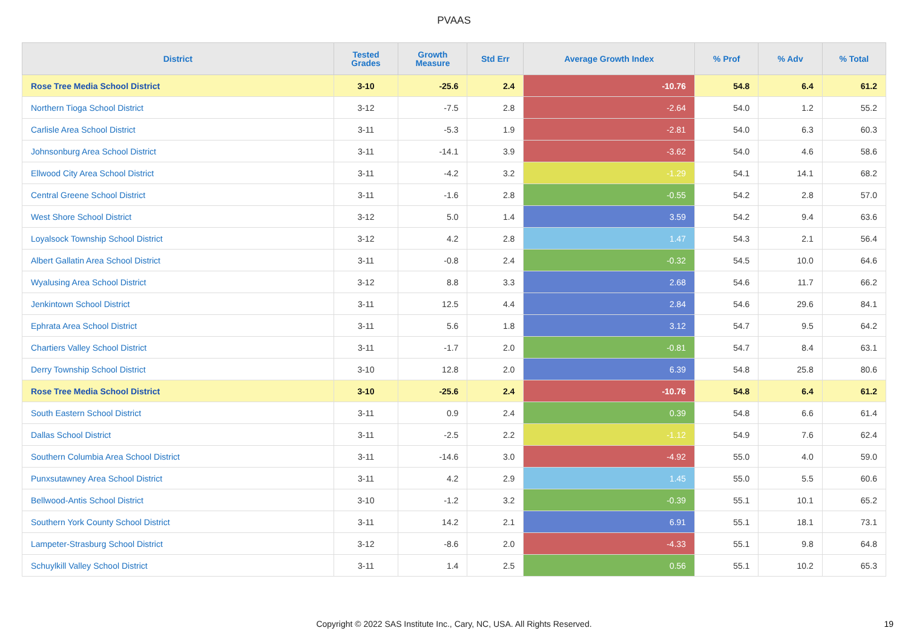PVAAS
| District | Tested Grades | Growth Measure | Std Err | Average Growth Index | % Prof | % Adv | % Total |
| --- | --- | --- | --- | --- | --- | --- | --- |
| Rose Tree Media School District | 3-10 | -25.6 | 2.4 | -10.76 | 54.8 | 6.4 | 61.2 |
| Northern Tioga School District | 3-12 | -7.5 | 2.8 | -2.64 | 54.0 | 1.2 | 55.2 |
| Carlisle Area School District | 3-11 | -5.3 | 1.9 | -2.81 | 54.0 | 6.3 | 60.3 |
| Johnsonburg Area School District | 3-11 | -14.1 | 3.9 | -3.62 | 54.0 | 4.6 | 58.6 |
| Ellwood City Area School District | 3-11 | -4.2 | 3.2 | -1.29 | 54.1 | 14.1 | 68.2 |
| Central Greene School District | 3-11 | -1.6 | 2.8 | -0.55 | 54.2 | 2.8 | 57.0 |
| West Shore School District | 3-12 | 5.0 | 1.4 | 3.59 | 54.2 | 9.4 | 63.6 |
| Loyalsock Township School District | 3-12 | 4.2 | 2.8 | 1.47 | 54.3 | 2.1 | 56.4 |
| Albert Gallatin Area School District | 3-11 | -0.8 | 2.4 | -0.32 | 54.5 | 10.0 | 64.6 |
| Wyalusing Area School District | 3-12 | 8.8 | 3.3 | 2.68 | 54.6 | 11.7 | 66.2 |
| Jenkintown School District | 3-11 | 12.5 | 4.4 | 2.84 | 54.6 | 29.6 | 84.1 |
| Ephrata Area School District | 3-11 | 5.6 | 1.8 | 3.12 | 54.7 | 9.5 | 64.2 |
| Chartiers Valley School District | 3-11 | -1.7 | 2.0 | -0.81 | 54.7 | 8.4 | 63.1 |
| Derry Township School District | 3-10 | 12.8 | 2.0 | 6.39 | 54.8 | 25.8 | 80.6 |
| Rose Tree Media School District | 3-10 | -25.6 | 2.4 | -10.76 | 54.8 | 6.4 | 61.2 |
| South Eastern School District | 3-11 | 0.9 | 2.4 | 0.39 | 54.8 | 6.6 | 61.4 |
| Dallas School District | 3-11 | -2.5 | 2.2 | -1.12 | 54.9 | 7.6 | 62.4 |
| Southern Columbia Area School District | 3-11 | -14.6 | 3.0 | -4.92 | 55.0 | 4.0 | 59.0 |
| Punxsutawney Area School District | 3-11 | 4.2 | 2.9 | 1.45 | 55.0 | 5.5 | 60.6 |
| Bellwood-Antis School District | 3-10 | -1.2 | 3.2 | -0.39 | 55.1 | 10.1 | 65.2 |
| Southern York County School District | 3-11 | 14.2 | 2.1 | 6.91 | 55.1 | 18.1 | 73.1 |
| Lampeter-Strasburg School District | 3-12 | -8.6 | 2.0 | -4.33 | 55.1 | 9.8 | 64.8 |
| Schuylkill Valley School District | 3-11 | 1.4 | 2.5 | 0.56 | 55.1 | 10.2 | 65.3 |
Copyright © 2022 SAS Institute Inc., Cary, NC, USA. All Rights Reserved. 19